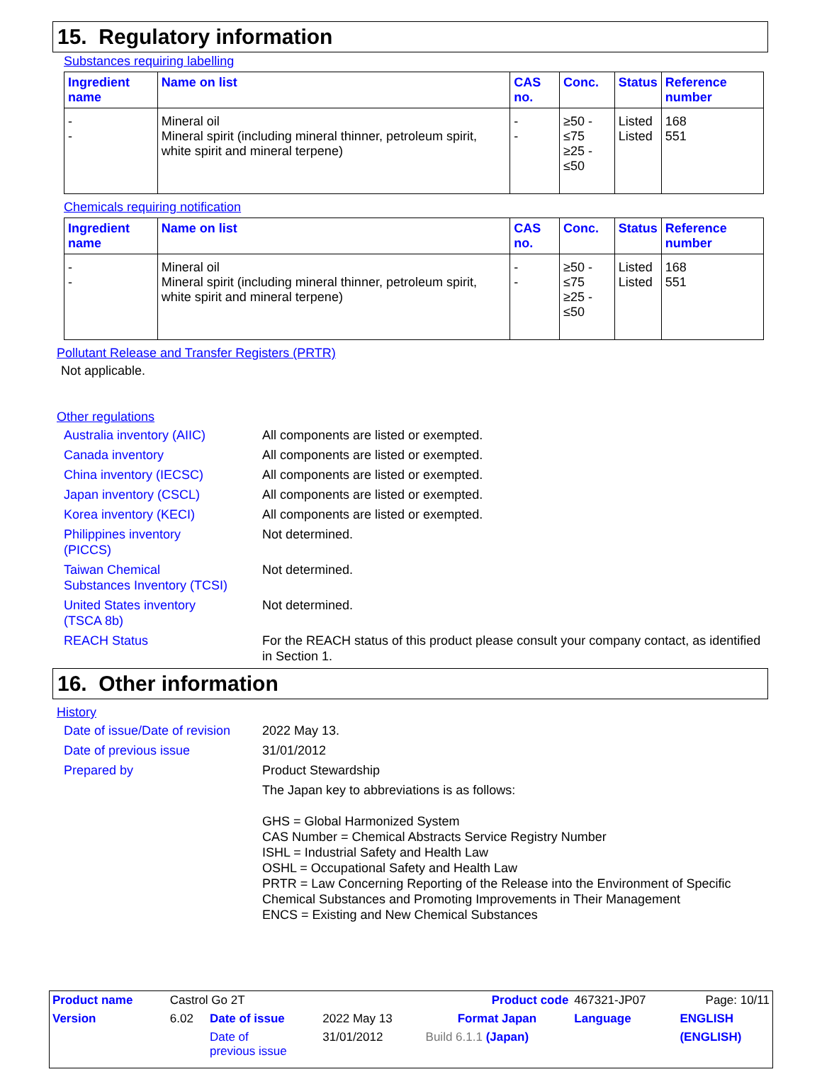15. Regulatory information
Substances requiring labelling
| Ingredient name | Name on list | CAS no. | Conc. | Status | Reference number |
| --- | --- | --- | --- | --- | --- |
| - - | Mineral oil Mineral spirit (including mineral thinner, petroleum spirit, white spirit and mineral terpene) | - - | ≥50 - ≤75 ≥25 - ≤50 | Listed Listed | 168 551 |
Chemicals requiring notification
| Ingredient name | Name on list | CAS no. | Conc. | Status | Reference number |
| --- | --- | --- | --- | --- | --- |
| - - | Mineral oil Mineral spirit (including mineral thinner, petroleum spirit, white spirit and mineral terpene) | - - | ≥50 - ≤75 ≥25 - ≤50 | Listed Listed | 168 551 |
Pollutant Release and Transfer Registers (PRTR)
Not applicable.
Other regulations
Australia inventory (AIIC)
All components are listed or exempted.
Canada inventory
All components are listed or exempted.
China inventory (IECSC)
All components are listed or exempted.
Japan inventory (CSCL)
All components are listed or exempted.
Korea inventory (KECI)
All components are listed or exempted.
Philippines inventory
(PICCS)
Not determined.
Taiwan Chemical
Substances Inventory (TCSI)
Not determined.
United States inventory
(TSCA 8b)
Not determined.
REACH Status
For the REACH status of this product please consult your company contact, as identified in Section 1.
16. Other information
History
Date of issue/Date of revision
2022 May 13.
Date of previous issue
31/01/2012
Prepared by
Product Stewardship
The Japan key to abbreviations is as follows:
GHS = Global Harmonized System
CAS Number = Chemical Abstracts Service Registry Number
ISHL = Industrial Safety and Health Law
OSHL = Occupational Safety and Health Law
PRTR = Law Concerning Reporting of the Release into the Environment of Specific Chemical Substances and Promoting Improvements in Their Management
ENCS = Existing and New Chemical Substances
| Product name | Castrol Go 2T | | | Product code | 467321-JP07 | | Page: 10/11 |
| Version | 6.02 | Date of issue | 2022 May 13 | Format Japan | Language | ENGLISH | |
| | | Date of previous issue | 31/01/2012 | Build 6.1.1 (Japan) | | (ENGLISH) | |